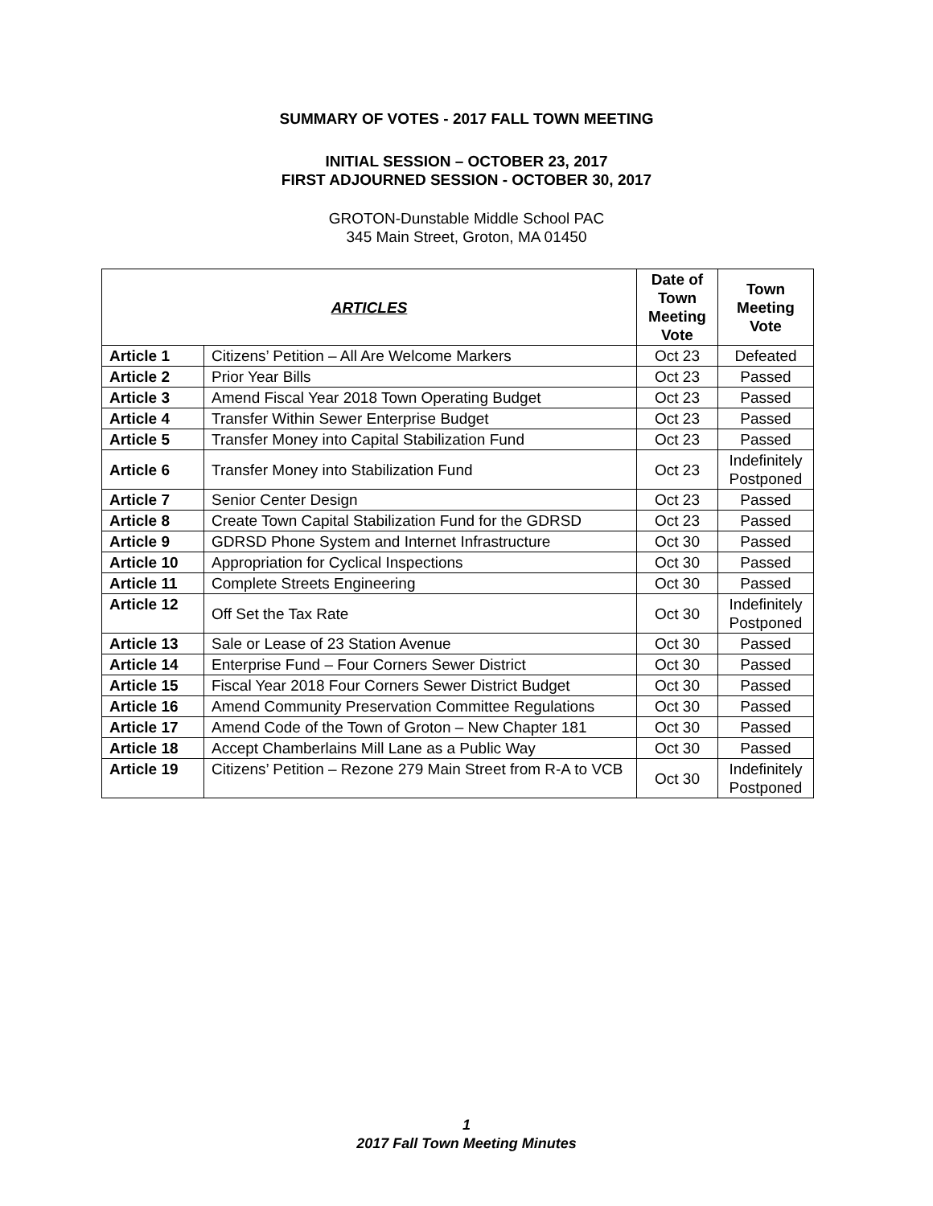SUMMARY OF VOTES - 2017 FALL TOWN MEETING
INITIAL SESSION – OCTOBER 23, 2017
FIRST ADJOURNED SESSION - OCTOBER 30, 2017
GROTON-Dunstable Middle School PAC
345 Main Street, Groton, MA 01450
| ARTICLES | | Date of Town Meeting Vote | Town Meeting Vote |
| --- | --- | --- | --- |
| Article 1 | Citizens’ Petition – All Are Welcome Markers | Oct 23 | Defeated |
| Article 2 | Prior Year Bills | Oct 23 | Passed |
| Article 3 | Amend Fiscal Year 2018 Town Operating Budget | Oct 23 | Passed |
| Article 4 | Transfer Within Sewer Enterprise Budget | Oct 23 | Passed |
| Article 5 | Transfer Money into Capital Stabilization Fund | Oct 23 | Passed |
| Article 6 | Transfer Money into Stabilization Fund | Oct 23 | Indefinitely Postponed |
| Article 7 | Senior Center Design | Oct 23 | Passed |
| Article 8 | Create Town Capital Stabilization Fund for the GDRSD | Oct 23 | Passed |
| Article 9 | GDRSD Phone System and Internet Infrastructure | Oct 30 | Passed |
| Article 10 | Appropriation for Cyclical Inspections | Oct 30 | Passed |
| Article 11 | Complete Streets Engineering | Oct 30 | Passed |
| Article 12 | Off Set the Tax Rate | Oct 30 | Indefinitely Postponed |
| Article 13 | Sale or Lease of 23 Station Avenue | Oct 30 | Passed |
| Article 14 | Enterprise Fund – Four Corners Sewer District | Oct 30 | Passed |
| Article 15 | Fiscal Year 2018 Four Corners Sewer District Budget | Oct 30 | Passed |
| Article 16 | Amend Community Preservation Committee Regulations | Oct 30 | Passed |
| Article 17 | Amend Code of the Town of Groton – New Chapter 181 | Oct 30 | Passed |
| Article 18 | Accept Chamberlains Mill Lane as a Public Way | Oct 30 | Passed |
| Article 19 | Citizens’ Petition – Rezone 279 Main Street from R-A to VCB | Oct 30 | Indefinitely Postponed |
1
2017 Fall Town Meeting Minutes